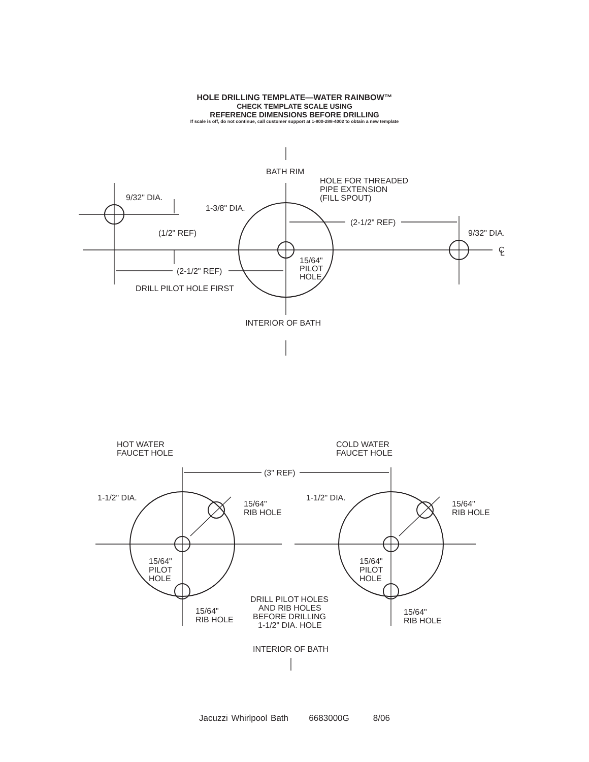HOLE DRILLING TEMPLATE—WATER RAINBOW™
CHECK TEMPLATE SCALE USING
REFERENCE DIMENSIONS BEFORE DRILLING
If scale is off, do not continue, call customer support at 1-800-288-4002 to obtain a new template
BATH RIM
HOLE FOR THREADED
PIPE EXTENSION
(FILL SPOUT)
9/32" DIA.
1-3/8" DIA.
(1/2" REF)
(2-1/2" REF)
9/32" DIA.
C
L
(2-1/2" REF)
15/64"
PILOT
HOLE
DRILL PILOT HOLE FIRST
INTERIOR OF BATH
HOT WATER
FAUCET HOLE
COLD WATER
FAUCET HOLE
(3" REF)
1-1/2" DIA.
1-1/2" DIA.
15/64"
RIB HOLE
15/64"
RIB HOLE
15/64"
PILOT
HOLE
15/64"
PILOT
HOLE
DRILL PILOT HOLES
AND RIB HOLES
BEFORE DRILLING
1-1/2" DIA. HOLE
15/64"
RIB HOLE
15/64"
RIB HOLE
INTERIOR OF BATH
Jacuzzi Whirlpool Bath 6683000G 8/06